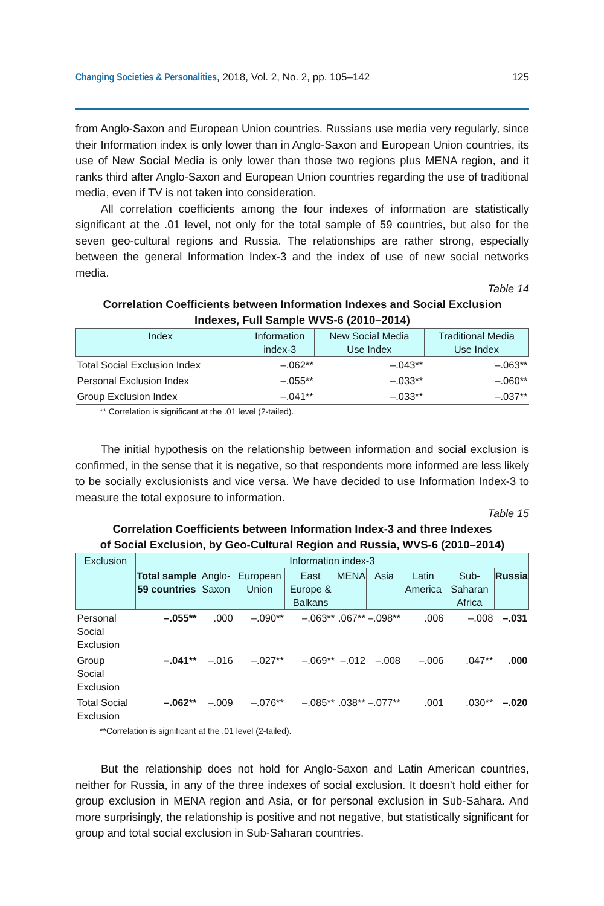Changing Societies & Personalities, 2018, Vol. 2, No. 2, pp. 105–142 125
from Anglo-Saxon and European Union countries. Russians use media very regularly, since their Information index is only lower than in Anglo-Saxon and European Union countries, its use of New Social Media is only lower than those two regions plus MENA region, and it ranks third after Anglo-Saxon and European Union countries regarding the use of traditional media, even if TV is not taken into consideration.
All correlation coefficients among the four indexes of information are statistically significant at the .01 level, not only for the total sample of 59 countries, but also for the seven geo-cultural regions and Russia. The relationships are rather strong, especially between the general Information Index-3 and the index of use of new social networks media.
Table 14
Correlation Coefficients between Information Indexes and Social Exclusion
Indexes, Full Sample WVS-6 (2010–2014)
| Index | Information index-3 | New Social Media Use Index | Traditional Media Use Index |
| --- | --- | --- | --- |
| Total Social Exclusion Index | –.062** | –.043** | –.063** |
| Personal Exclusion Index | –.055** | –.033** | –.060** |
| Group Exclusion Index | –.041** | –.033** | –.037** |
** Correlation is significant at the .01 level (2-tailed).
The initial hypothesis on the relationship between information and social exclusion is confirmed, in the sense that it is negative, so that respondents more informed are less likely to be socially exclusionists and vice versa. We have decided to use Information Index-3 to measure the total exposure to information.
Table 15
Correlation Coefficients between Information Index-3 and three Indexes
of Social Exclusion, by Geo-Cultural Region and Russia, WVS-6 (2010–2014)
| Exclusion | Information index-3 | | | | | | | | |
| --- | --- | --- | --- | --- | --- | --- | --- | --- | --- |
| | Total sample 59 countries | Anglo-Saxon | European Union | East Europe & Balkans | MENA | Asia | Latin America | Sub-Saharan Africa | Russia |
| Personal Social Exclusion | –.055** | .000 | –.090** | –.063** | .067** | –.098** | .006 | –.008 | –.031 |
| Group Social Exclusion | –.041** | –.016 | –.027** | –.069** | –.012 | –.008 | –.006 | .047** | .000 |
| Total Social Exclusion | –.062** | –.009 | –.076** | –.085** | .038** | –.077** | .001 | .030** | –.020 |
**Correlation is significant at the .01 level (2-tailed).
But the relationship does not hold for Anglo-Saxon and Latin American countries, neither for Russia, in any of the three indexes of social exclusion. It doesn’t hold either for group exclusion in MENA region and Asia, or for personal exclusion in Sub-Sahara. And more surprisingly, the relationship is positive and not negative, but statistically significant for group and total social exclusion in Sub-Saharan countries.